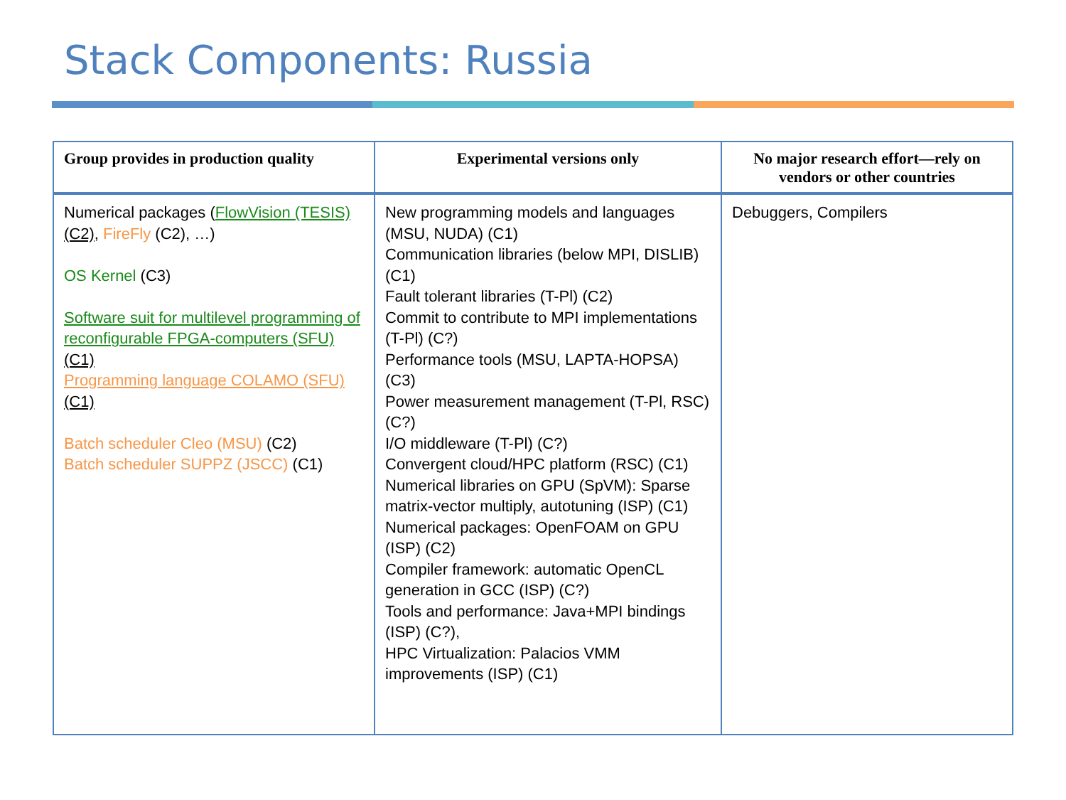Stack Components: Russia
| Group provides in production quality | Experimental versions only | No major research effort—rely on vendors or other countries |
| --- | --- | --- |
| Numerical packages ( FlowVision (TESIS) (C2) , FireFly (C2), …) OS Kernel (C3) Software suit for multilevel programming of reconfigurable FPGA-computers (SFU) (C1) Programming language COLAMO (SFU) (C1) Batch scheduler Cleo (MSU) (C2) Batch scheduler SUPPZ (JSCC) (C1) | New programming models and languages (MSU, NUDA) (C1) Communication libraries (below MPI, DISLIB) (C1) Fault tolerant libraries (T-Pl) (C2) Commit to contribute to MPI implementations (T-Pl) (C?) Performance tools (MSU, LAPTA-HOPSA) (C3) Power measurement management (T-Pl, RSC) (C?) I/O middleware (T-Pl) (C?) Convergent cloud/HPC platform (RSC) (C1) Numerical libraries on GPU (SpVM): Sparse matrix-vector multiply, autotuning (ISP) (C1) Numerical packages: OpenFOAM on GPU (ISP) (C2) Compiler framework: automatic OpenCL generation in GCC (ISP) (C?) Tools and performance: Java+MPI bindings (ISP) (C?), HPC Virtualization: Palacios VMM improvements (ISP) (C1) | Debuggers, Compilers |